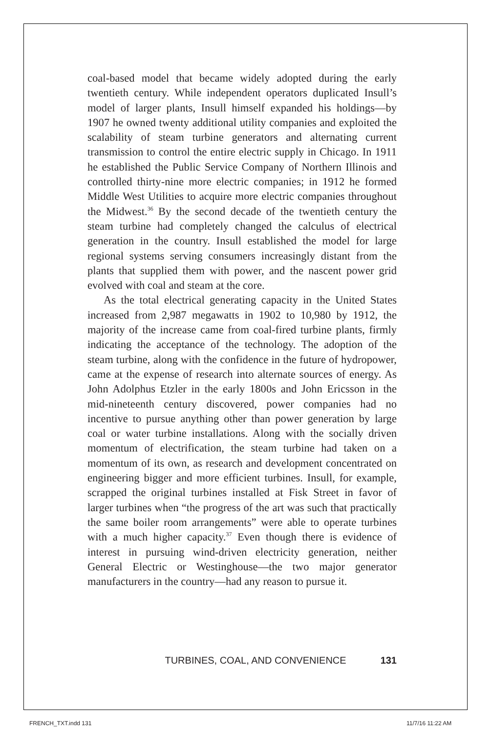coal-based model that became widely adopted during the early twentieth century. While independent operators duplicated Insull’s model of larger plants, Insull himself expanded his holdings—by 1907 he owned twenty additional utility companies and exploited the scalability of steam turbine generators and alternating current transmission to control the entire electric supply in Chicago. In 1911 he established the Public Service Company of Northern Illinois and controlled thirty-nine more electric companies; in 1912 he formed Middle West Utilities to acquire more electric companies throughout the Midwest.<sup>36</sup> By the second decade of the twentieth century the steam turbine had completely changed the calculus of electrical generation in the country. Insull established the model for large regional systems serving consumers increasingly distant from the plants that supplied them with power, and the nascent power grid evolved with coal and steam at the core.
As the total electrical generating capacity in the United States increased from 2,987 megawatts in 1902 to 10,980 by 1912, the majority of the increase came from coal-fired turbine plants, firmly indicating the acceptance of the technology. The adoption of the steam turbine, along with the confidence in the future of hydropower, came at the expense of research into alternate sources of energy. As John Adolphus Etzler in the early 1800s and John Ericsson in the mid-nineteenth century discovered, power companies had no incentive to pursue anything other than power generation by large coal or water turbine installations. Along with the socially driven momentum of electrification, the steam turbine had taken on a momentum of its own, as research and development concentrated on engineering bigger and more efficient turbines. Insull, for example, scrapped the original turbines installed at Fisk Street in favor of larger turbines when “the progress of the art was such that practically the same boiler room arrangements” were able to operate turbines with a much higher capacity.<sup>37</sup> Even though there is evidence of interest in pursuing wind-driven electricity generation, neither General Electric or Westinghouse—the two major generator manufacturers in the country—had any reason to pursue it.
TURBINES, COAL, AND CONVENIENCE 131
FRENCH_TXT.indd 131 11/7/16 11:22 AM